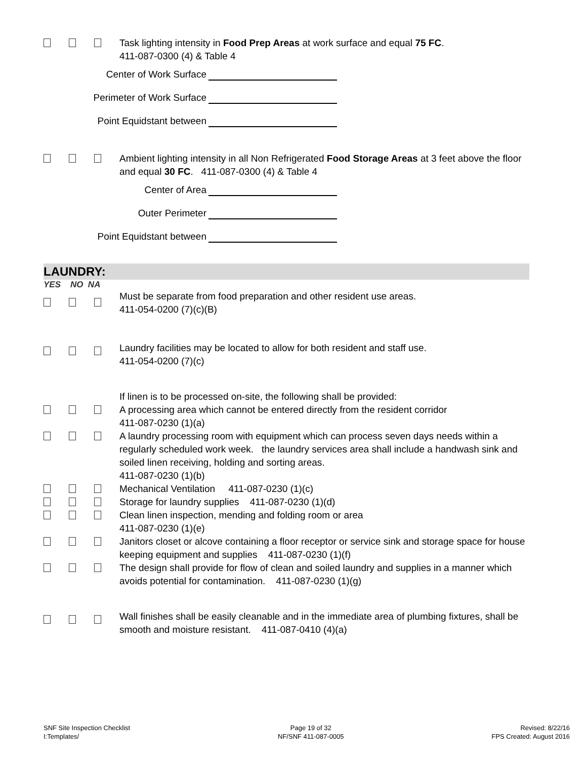Task lighting intensity in Food Prep Areas at work surface and equal 75 FC.
411-087-0300 (4) & Table 4
Center of Work Surface
Perimeter of Work Surface
Point Equidstant between
Ambient lighting intensity in all Non Refrigerated Food Storage Areas at 3 feet above the floor and equal 30 FC. 411-087-0300 (4) & Table 4
Center of Area
Outer Perimeter
Point Equidstant between
LAUNDRY:
YES NO NA
Must be separate from food preparation and other resident use areas.
411-054-0200 (7)(c)(B)
Laundry facilities may be located to allow for both resident and staff use.
411-054-0200 (7)(c)
If linen is to be processed on-site, the following shall be provided:
A processing area which cannot be entered directly from the resident corridor
411-087-0230 (1)(a)
A laundry processing room with equipment which can process seven days needs within a regularly scheduled work week. the laundry services area shall include a handwash sink and soiled linen receiving, holding and sorting areas.
411-087-0230 (1)(b)
Mechanical Ventilation 411-087-0230 (1)(c)
Storage for laundry supplies 411-087-0230 (1)(d)
Clean linen inspection, mending and folding room or area
411-087-0230 (1)(e)
Janitors closet or alcove containing a floor receptor or service sink and storage space for house keeping equipment and supplies 411-087-0230 (1)(f)
The design shall provide for flow of clean and soiled laundry and supplies in a manner which avoids potential for contamination. 411-087-0230 (1)(g)
Wall finishes shall be easily cleanable and in the immediate area of plumbing fixtures, shall be smooth and moisture resistant. 411-087-0410 (4)(a)
SNF Site Inspection Checklist
I:Templates/
Page 19 of 32
NF/SNF 411-087-0005
Revised: 8/22/16
FPS Created: August 2016